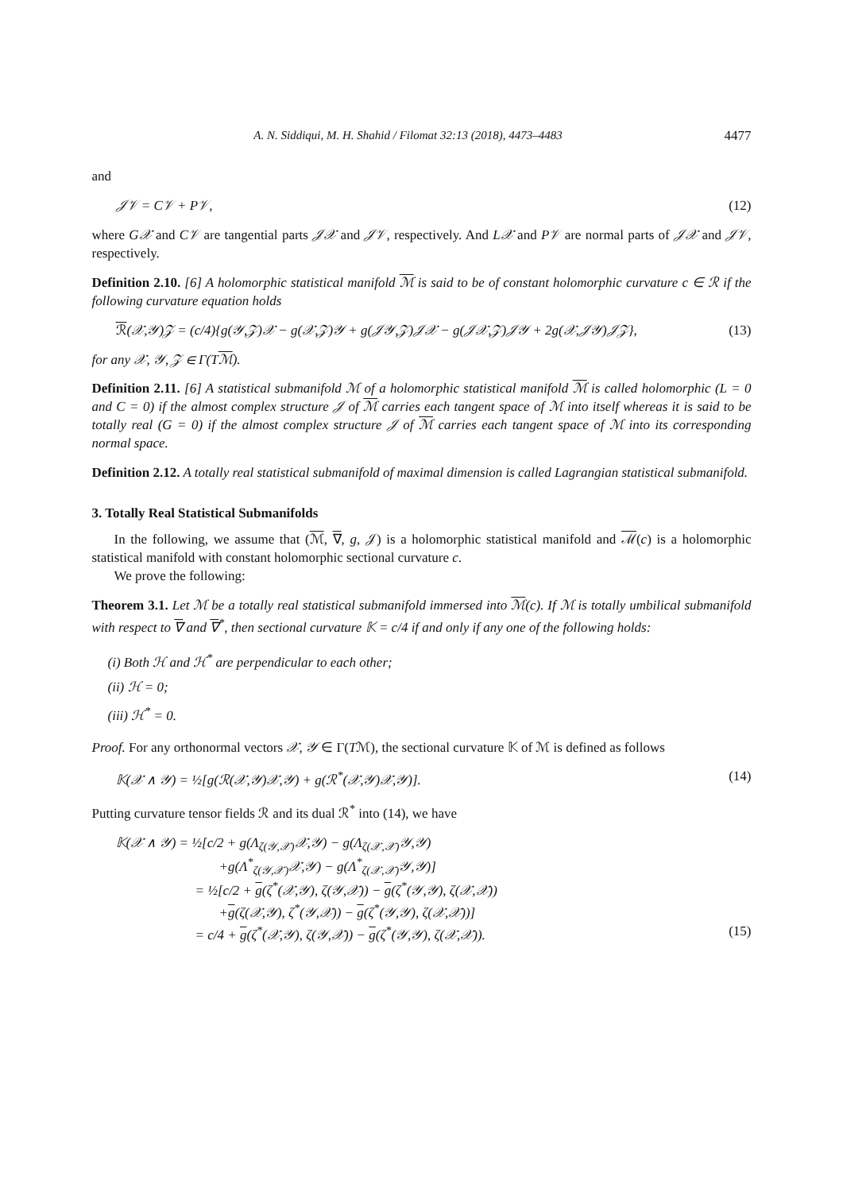A. N. Siddiqui, M. H. Shahid / Filomat 32:13 (2018), 4473–4483 4477
and
𝒥𝒱 = C𝒱 + P𝒱, (12)
where G𝒳 and C𝒱 are tangential parts 𝒥𝒳 and 𝒥𝒱, respectively. And L𝒳 and P𝒱 are normal parts of 𝒥𝒳 and 𝒥𝒱, respectively.
Definition 2.10. [6] A holomorphic statistical manifold ℳ is said to be of constant holomorphic curvature c ∈ ℛ if the following curvature equation holds
ℛ(𝒳,𝒴)𝒵 = (c/4){g(𝒴,𝒵)𝒳 − g(𝒳,𝒵)𝒴 + g(𝒥𝒴,𝒵)𝒥𝒳 − g(𝒥𝒳,𝒵)𝒥𝒴 + 2g(𝒳,𝒥𝒴)𝒥𝒵}, (13)
for any 𝒳, 𝒴, 𝒵 ∈ Γ(Tℳ).
Definition 2.11. [6] A statistical submanifold ℳ of a holomorphic statistical manifold ℳ is called holomorphic (L = 0 and C = 0) if the almost complex structure 𝒥 of ℳ carries each tangent space of ℳ into itself whereas it is said to be totally real (G = 0) if the almost complex structure 𝒥 of ℳ carries each tangent space of ℳ into its corresponding normal space.
Definition 2.12. A totally real statistical submanifold of maximal dimension is called Lagrangian statistical submanifold.
3. Totally Real Statistical Submanifolds
In the following, we assume that (ℳ, ∇, g, 𝒥) is a holomorphic statistical manifold and ℳ(c) is a holomorphic statistical manifold with constant holomorphic sectional curvature c.
We prove the following:
Theorem 3.1. Let ℳ be a totally real statistical submanifold immersed into ℳ(c). If ℳ is totally umbilical submanifold with respect to ∇ and ∇<sup>*</sup>, then sectional curvature 𝕂 = c/4 if and only if any one of the following holds:
(i) Both ℋ and ℋ<sup>*</sup> are perpendicular to each other;
(ii) ℋ = 0;
(iii) ℋ<sup>*</sup> = 0.
Proof. For any orthonormal vectors 𝒳, 𝒴 ∈ Γ(Tℳ), the sectional curvature 𝕂 of ℳ is defined as follows
𝕂(𝒳 ∧ 𝒴) = ½[g(ℛ(𝒳,𝒴)𝒳,𝒴) + g(ℛ<sup>*</sup>(𝒳,𝒴)𝒳,𝒴)]. (14)
Putting curvature tensor fields ℛ and its dual ℛ<sup>*</sup> into (14), we have
𝕂(𝒳 ∧ 𝒴) = ½[c/2 + g(Λ<sub>ζ(𝒴,𝒳)</sub>𝒳,𝒴) − g(Λ<sub>ζ(𝒳,𝒳)</sub>𝒴,𝒴)
+g(Λ<sup>*</sup><sub>ζ(𝒴,𝒳)</sub>𝒳,𝒴) − g(Λ<sup>*</sup><sub>ζ(𝒳,𝒳)</sub>𝒴,𝒴)]
= ½[c/2 + g(ζ<sup>*</sup>(𝒳,𝒴), ζ(𝒴,𝒳)) − g(ζ<sup>*</sup>(𝒴,𝒴), ζ(𝒳,𝒳))
+g(ζ(𝒳,𝒴), ζ<sup>*</sup>(𝒴,𝒳)) − g(ζ<sup>*</sup>(𝒴,𝒴), ζ(𝒳,𝒳))]
= c/4 + g(ζ<sup>*</sup>(𝒳,𝒴), ζ(𝒴,𝒳)) − g(ζ<sup>*</sup>(𝒴,𝒴), ζ(𝒳,𝒳)). (15)